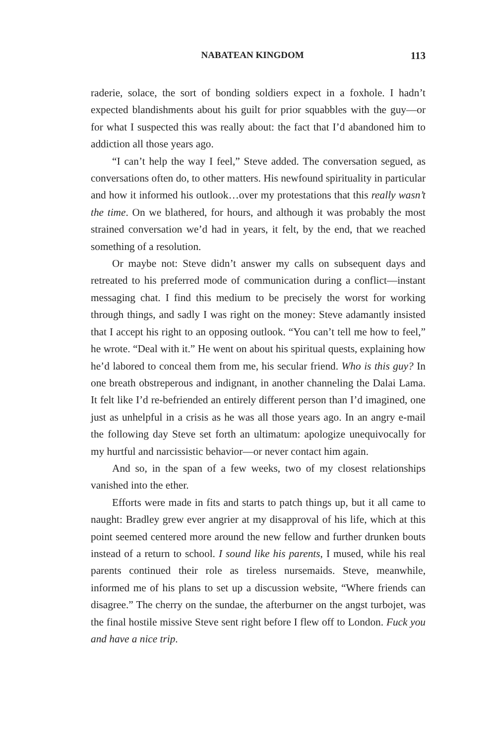NABATEAN KINGDOM 113
raderie, solace, the sort of bonding soldiers expect in a foxhole. I hadn’t expected blandishments about his guilt for prior squabbles with the guy—or for what I suspected this was really about: the fact that I’d abandoned him to addiction all those years ago.
“I can’t help the way I feel,” Steve added. The conversation segued, as conversations often do, to other matters. His newfound spirituality in particular and how it informed his outlook…over my protestations that this really wasn’t the time. On we blathered, for hours, and although it was probably the most strained conversation we’d had in years, it felt, by the end, that we reached something of a resolution.
Or maybe not: Steve didn’t answer my calls on subsequent days and retreated to his preferred mode of communication during a conflict—instant messaging chat. I find this medium to be precisely the worst for working through things, and sadly I was right on the money: Steve adamantly insisted that I accept his right to an opposing outlook. “You can’t tell me how to feel,” he wrote. “Deal with it.” He went on about his spiritual quests, explaining how he’d labored to conceal them from me, his secular friend. Who is this guy? In one breath obstreperous and indignant, in another channeling the Dalai Lama. It felt like I’d re-befriended an entirely different person than I’d imagined, one just as unhelpful in a crisis as he was all those years ago. In an angry e-mail the following day Steve set forth an ultimatum: apologize unequivocally for my hurtful and narcissistic behavior—or never contact him again.
And so, in the span of a few weeks, two of my closest relationships vanished into the ether.
Efforts were made in fits and starts to patch things up, but it all came to naught: Bradley grew ever angrier at my disapproval of his life, which at this point seemed centered more around the new fellow and further drunken bouts instead of a return to school. I sound like his parents, I mused, while his real parents continued their role as tireless nursemaids. Steve, meanwhile, informed me of his plans to set up a discussion website, “Where friends can disagree.” The cherry on the sundae, the afterburner on the angst turbojet, was the final hostile missive Steve sent right before I flew off to London. Fuck you and have a nice trip.